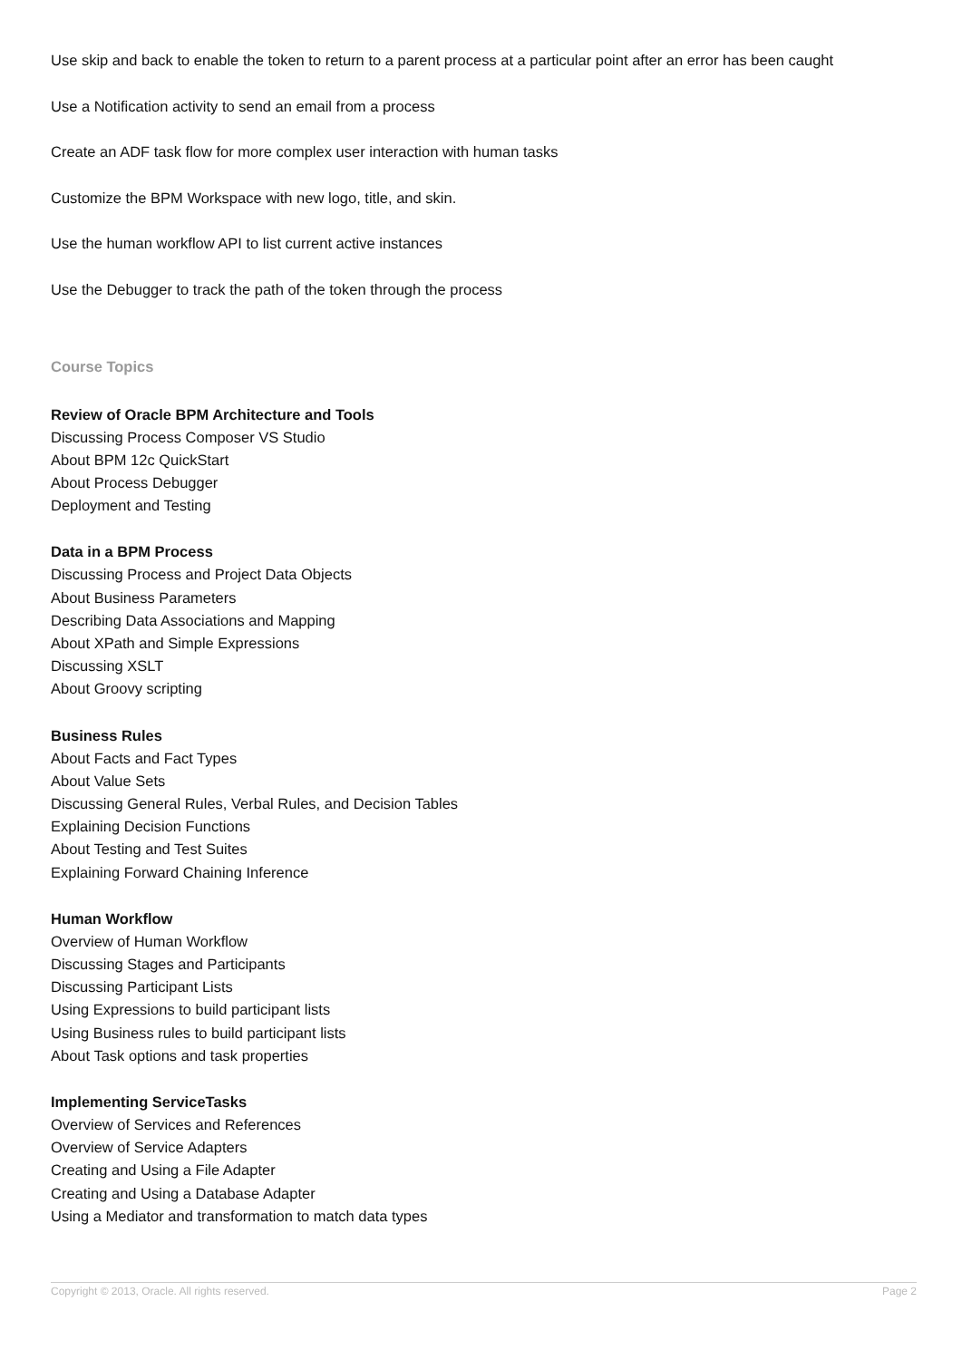Use skip and back to enable the token to return to a parent process at a particular point after an error has been caught
Use a Notification activity to send an email from a process
Create an ADF task flow for more complex user interaction with human tasks
Customize the BPM Workspace with new logo, title, and skin.
Use the human workflow API to list current active instances
Use the Debugger to track the path of the token through the process
Course Topics
Review of Oracle BPM Architecture and Tools
Discussing Process Composer VS Studio
About BPM 12c QuickStart
About Process Debugger
Deployment and Testing
Data in a BPM Process
Discussing Process and Project Data Objects
About Business Parameters
Describing Data Associations and Mapping
About XPath and Simple Expressions
Discussing XSLT
About Groovy scripting
Business Rules
About Facts and Fact Types
About Value Sets
Discussing General Rules, Verbal Rules, and Decision Tables
Explaining Decision Functions
About Testing and Test Suites
Explaining Forward Chaining Inference
Human Workflow
Overview of Human Workflow
Discussing Stages and Participants
Discussing Participant Lists
Using Expressions to build participant lists
Using Business rules to build participant lists
About Task options and task properties
Implementing ServiceTasks
Overview of Services and References
Overview of Service Adapters
Creating and Using a File Adapter
Creating and Using a Database Adapter
Using a Mediator and transformation to match data types
Copyright © 2013, Oracle. All rights reserved. Page 2